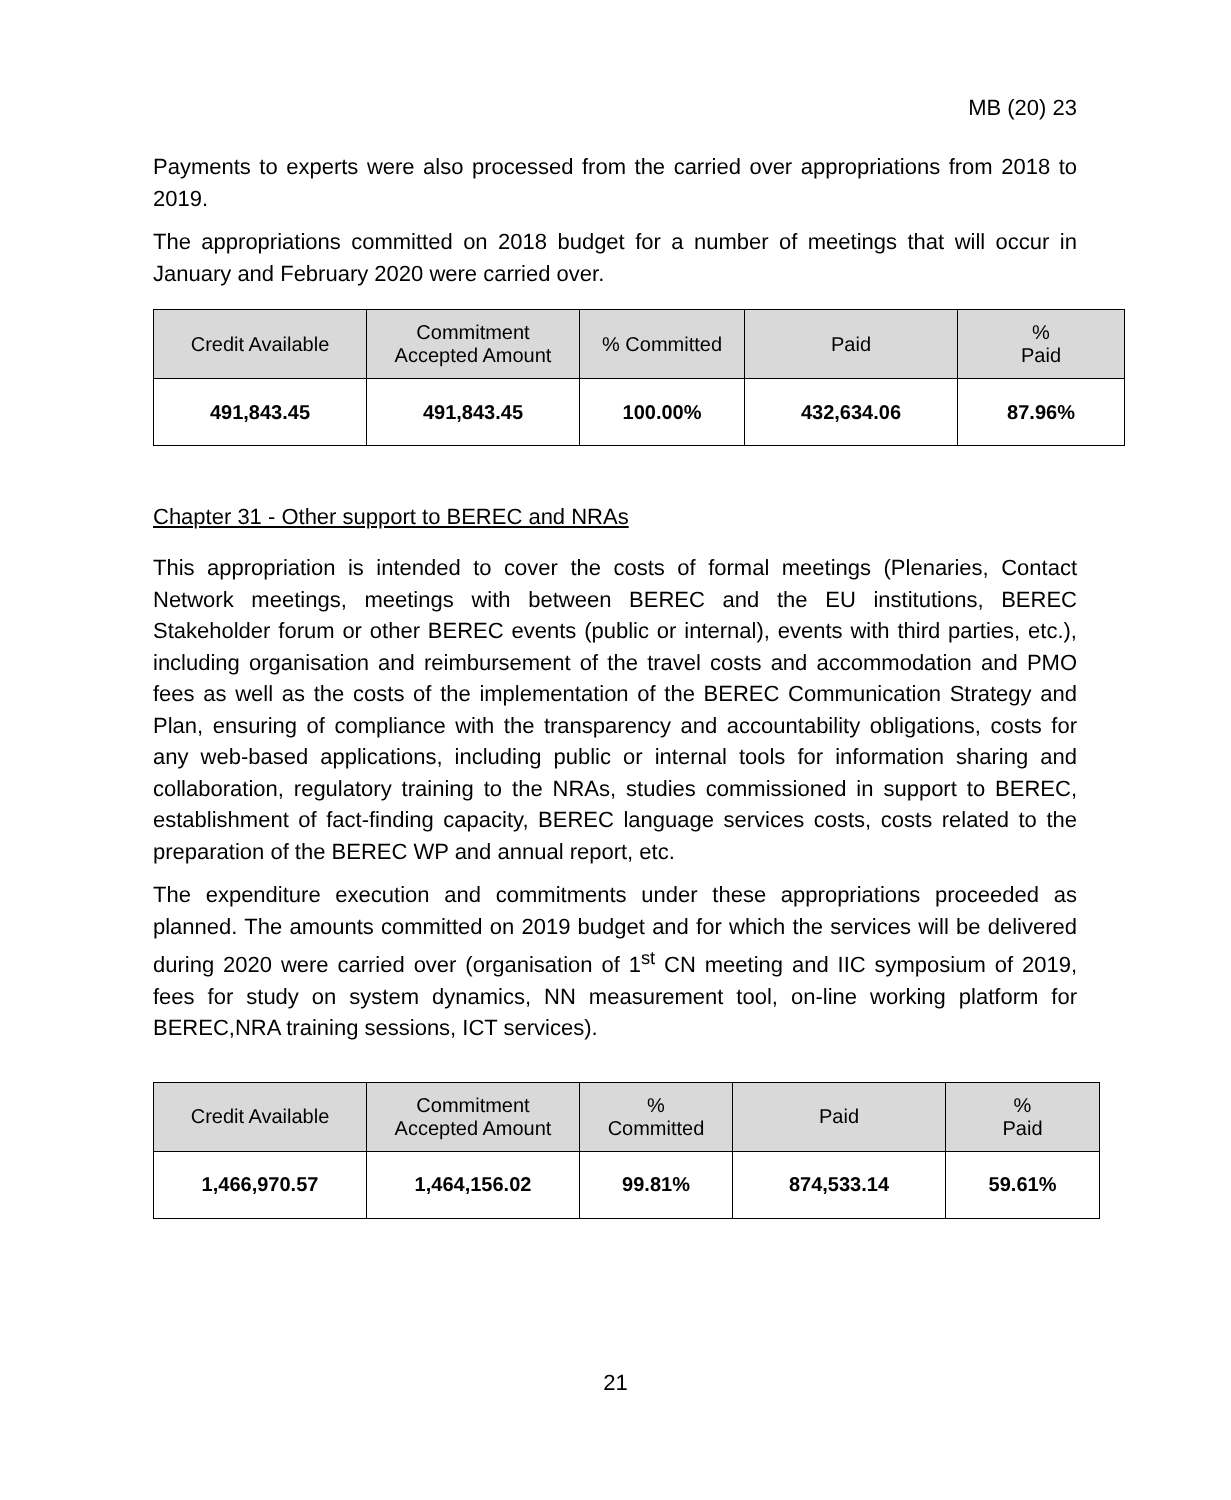MB (20) 23
Payments to experts were also processed from the carried over appropriations from 2018 to 2019.
The appropriations committed on 2018 budget for a number of meetings that will occur in January and February 2020 were carried over.
| Credit Available | Commitment Accepted Amount | % Committed | Paid | % Paid |
| --- | --- | --- | --- | --- |
| 491,843.45 | 491,843.45 | 100.00% | 432,634.06 | 87.96% |
Chapter 31 - Other support to BEREC and NRAs
This appropriation is intended to cover the costs of formal meetings (Plenaries, Contact Network meetings, meetings with between BEREC and the EU institutions, BEREC Stakeholder forum or other BEREC events (public or internal), events with third parties, etc.), including organisation and reimbursement of the travel costs and accommodation and PMO fees as well as the costs of the implementation of the BEREC Communication Strategy and Plan, ensuring of compliance with the transparency and accountability obligations, costs for any web-based applications, including public or internal tools for information sharing and collaboration, regulatory training to the NRAs, studies commissioned in support to BEREC, establishment of fact-finding capacity, BEREC language services costs, costs related to the preparation of the BEREC WP and annual report, etc.
The expenditure execution and commitments under these appropriations proceeded as planned. The amounts committed on 2019 budget and for which the services will be delivered during 2020 were carried over (organisation of 1<sup>st</sup> CN meeting and IIC symposium of 2019, fees for study on system dynamics, NN measurement tool, on-line working platform for BEREC,NRA training sessions, ICT services).
| Credit Available | Commitment Accepted Amount | % Committed | Paid | % Paid |
| --- | --- | --- | --- | --- |
| 1,466,970.57 | 1,464,156.02 | 99.81% | 874,533.14 | 59.61% |
21